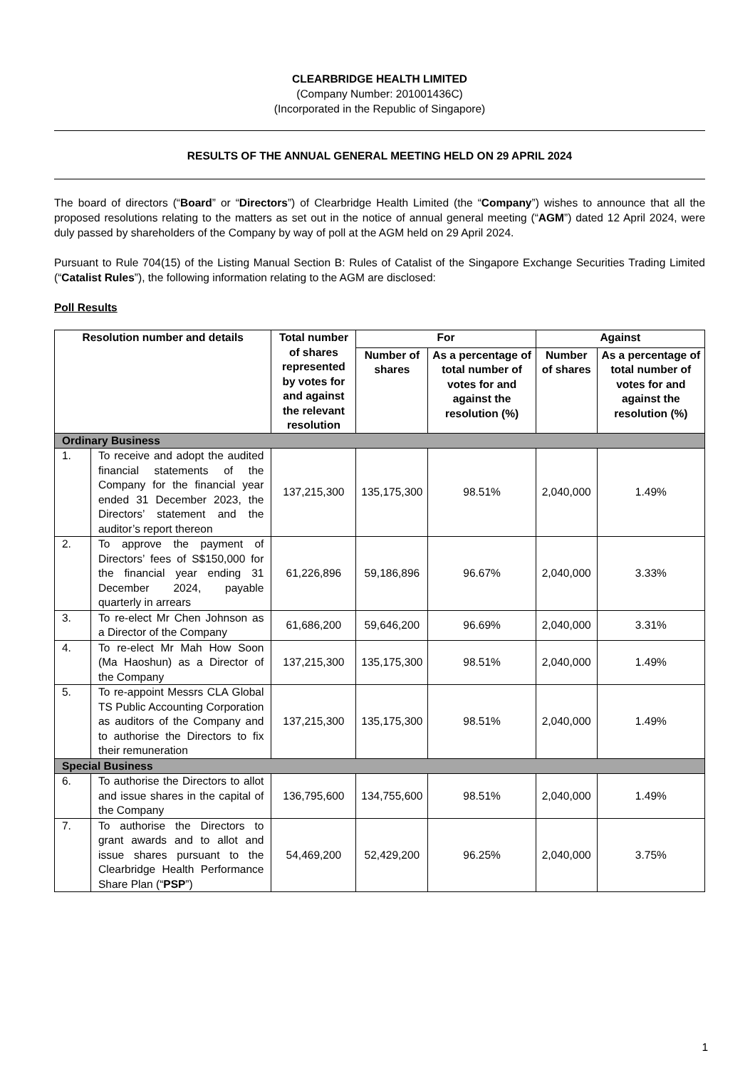CLEARBRIDGE HEALTH LIMITED
(Company Number: 201001436C)
(Incorporated in the Republic of Singapore)
RESULTS OF THE ANNUAL GENERAL MEETING HELD ON 29 APRIL 2024
The board of directors (“Board” or “Directors”) of Clearbridge Health Limited (the “Company”) wishes to announce that all the proposed resolutions relating to the matters as set out in the notice of annual general meeting (“AGM”) dated 12 April 2024, were duly passed by shareholders of the Company by way of poll at the AGM held on 29 April 2024.
Pursuant to Rule 704(15) of the Listing Manual Section B: Rules of Catalist of the Singapore Exchange Securities Trading Limited (“Catalist Rules”), the following information relating to the AGM are disclosed:
Poll Results
| Resolution number and details | | Total number of shares represented by votes for and against the relevant resolution | For | | Against | |
| --- | --- | --- | --- | --- | --- | --- |
| | | | Number of shares | As a percentage of total number of votes for and against the resolution (%) | Number of shares | As a percentage of total number of votes for and against the resolution (%) |
| Ordinary Business | | | | | | |
| 1. | To receive and adopt the audited financial statements of the Company for the financial year ended 31 December 2023, the Directors’ statement and the auditor’s report thereon | 137,215,300 | 135,175,300 | 98.51% | 2,040,000 | 1.49% |
| 2. | To approve the payment of Directors’ fees of S$150,000 for the financial year ending 31 December 2024, payable quarterly in arrears | 61,226,896 | 59,186,896 | 96.67% | 2,040,000 | 3.33% |
| 3. | To re-elect Mr Chen Johnson as a Director of the Company | 61,686,200 | 59,646,200 | 96.69% | 2,040,000 | 3.31% |
| 4. | To re-elect Mr Mah How Soon (Ma Haoshun) as a Director of the Company | 137,215,300 | 135,175,300 | 98.51% | 2,040,000 | 1.49% |
| 5. | To re-appoint Messrs CLA Global TS Public Accounting Corporation as auditors of the Company and to authorise the Directors to fix their remuneration | 137,215,300 | 135,175,300 | 98.51% | 2,040,000 | 1.49% |
| Special Business | | | | | | |
| 6. | To authorise the Directors to allot and issue shares in the capital of the Company | 136,795,600 | 134,755,600 | 98.51% | 2,040,000 | 1.49% |
| 7. | To authorise the Directors to grant awards and to allot and issue shares pursuant to the Clearbridge Health Performance Share Plan (“ PSP ”) | 54,469,200 | 52,429,200 | 96.25% | 2,040,000 | 3.75% |
1